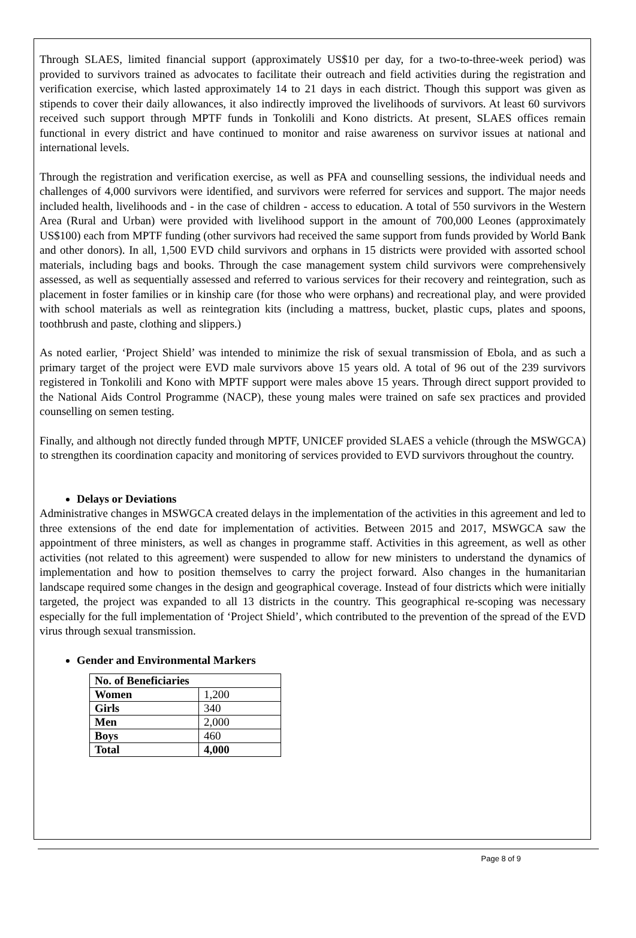Through SLAES, limited financial support (approximately US$10 per day, for a two-to-three-week period) was provided to survivors trained as advocates to facilitate their outreach and field activities during the registration and verification exercise, which lasted approximately 14 to 21 days in each district. Though this support was given as stipends to cover their daily allowances, it also indirectly improved the livelihoods of survivors. At least 60 survivors received such support through MPTF funds in Tonkolili and Kono districts. At present, SLAES offices remain functional in every district and have continued to monitor and raise awareness on survivor issues at national and international levels.
Through the registration and verification exercise, as well as PFA and counselling sessions, the individual needs and challenges of 4,000 survivors were identified, and survivors were referred for services and support. The major needs included health, livelihoods and - in the case of children - access to education. A total of 550 survivors in the Western Area (Rural and Urban) were provided with livelihood support in the amount of 700,000 Leones (approximately US$100) each from MPTF funding (other survivors had received the same support from funds provided by World Bank and other donors). In all, 1,500 EVD child survivors and orphans in 15 districts were provided with assorted school materials, including bags and books. Through the case management system child survivors were comprehensively assessed, as well as sequentially assessed and referred to various services for their recovery and reintegration, such as placement in foster families or in kinship care (for those who were orphans) and recreational play, and were provided with school materials as well as reintegration kits (including a mattress, bucket, plastic cups, plates and spoons, toothbrush and paste, clothing and slippers.)
As noted earlier, ‘Project Shield’ was intended to minimize the risk of sexual transmission of Ebola, and as such a primary target of the project were EVD male survivors above 15 years old. A total of 96 out of the 239 survivors registered in Tonkolili and Kono with MPTF support were males above 15 years. Through direct support provided to the National Aids Control Programme (NACP), these young males were trained on safe sex practices and provided counselling on semen testing.
Finally, and although not directly funded through MPTF, UNICEF provided SLAES a vehicle (through the MSWGCA) to strengthen its coordination capacity and monitoring of services provided to EVD survivors throughout the country.
Delays or Deviations
Administrative changes in MSWGCA created delays in the implementation of the activities in this agreement and led to three extensions of the end date for implementation of activities. Between 2015 and 2017, MSWGCA saw the appointment of three ministers, as well as changes in programme staff. Activities in this agreement, as well as other activities (not related to this agreement) were suspended to allow for new ministers to understand the dynamics of implementation and how to position themselves to carry the project forward. Also changes in the humanitarian landscape required some changes in the design and geographical coverage. Instead of four districts which were initially targeted, the project was expanded to all 13 districts in the country. This geographical re-scoping was necessary especially for the full implementation of ‘Project Shield’, which contributed to the prevention of the spread of the EVD virus through sexual transmission.
Gender and Environmental Markers
| No. of Beneficiaries | |
| Women | 1,200 |
| Girls | 340 |
| Men | 2,000 |
| Boys | 460 |
| Total | 4,000 |
Page 8 of 9